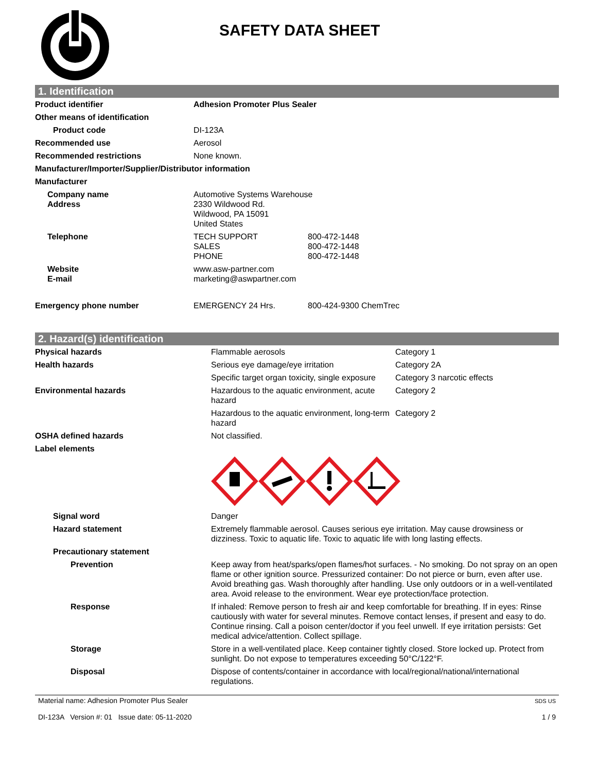SAFETY DATA SHEET
1. Identification
| Product identifier | Adhesion Promoter Plus Sealer | |
| Other means of identification | | |
| Product code | DI-123A | |
| Recommended use | Aerosol | |
| Recommended restrictions | None known. | |
| Manufacturer/Importer/Supplier/Distributor information | | |
| Manufacturer | | |
| Company name Address | Automotive Systems Warehouse 2330 Wildwood Rd. Wildwood, PA 15091 United States | |
| Telephone | TECH SUPPORT SALES PHONE | 800-472-1448 800-472-1448 800-472-1448 |
| Website E-mail | www.asw-partner.com marketing@aswpartner.com | |
| Emergency phone number | EMERGENCY 24 Hrs. | 800-424-9300 ChemTrec |
2. Hazard(s) identification
| Physical hazards | Flammable aerosols | Category 1 |
| Health hazards | Serious eye damage/eye irritation | Category 2A |
| | Specific target organ toxicity, single exposure | Category 3 narcotic effects |
| Environmental hazards | Hazardous to the aquatic environment, acute hazard | Category 2 |
| | Hazardous to the aquatic environment, long-term hazard | Category 2 |
| OSHA defined hazards | Not classified. | |
| Label elements | | |
| Signal word | Danger | |
| Hazard statement | Extremely flammable aerosol. Causes serious eye irritation. May cause drowsiness or dizziness. Toxic to aquatic life. Toxic to aquatic life with long lasting effects. | |
| Precautionary statement | | |
| Prevention | Keep away from heat/sparks/open flames/hot surfaces. - No smoking. Do not spray on an open flame or other ignition source. Pressurized container: Do not pierce or burn, even after use. Avoid breathing gas. Wash thoroughly after handling. Use only outdoors or in a well-ventilated area. Avoid release to the environment. Wear eye protection/face protection. | |
| Response | If inhaled: Remove person to fresh air and keep comfortable for breathing. If in eyes: Rinse cautiously with water for several minutes. Remove contact lenses, if present and easy to do. Continue rinsing. Call a poison center/doctor if you feel unwell. If eye irritation persists: Get medical advice/attention. Collect spillage. | |
| Storage | Store in a well-ventilated place. Keep container tightly closed. Store locked up. Protect from sunlight. Do not expose to temperatures exceeding 50°C/122°F. | |
| Disposal | Dispose of contents/container in accordance with local/regional/national/international regulations. | |
Material name: Adhesion Promoter Plus Sealer
DI-123A Version #: 01 Issue date: 05-11-2020
SDS US
1 / 9